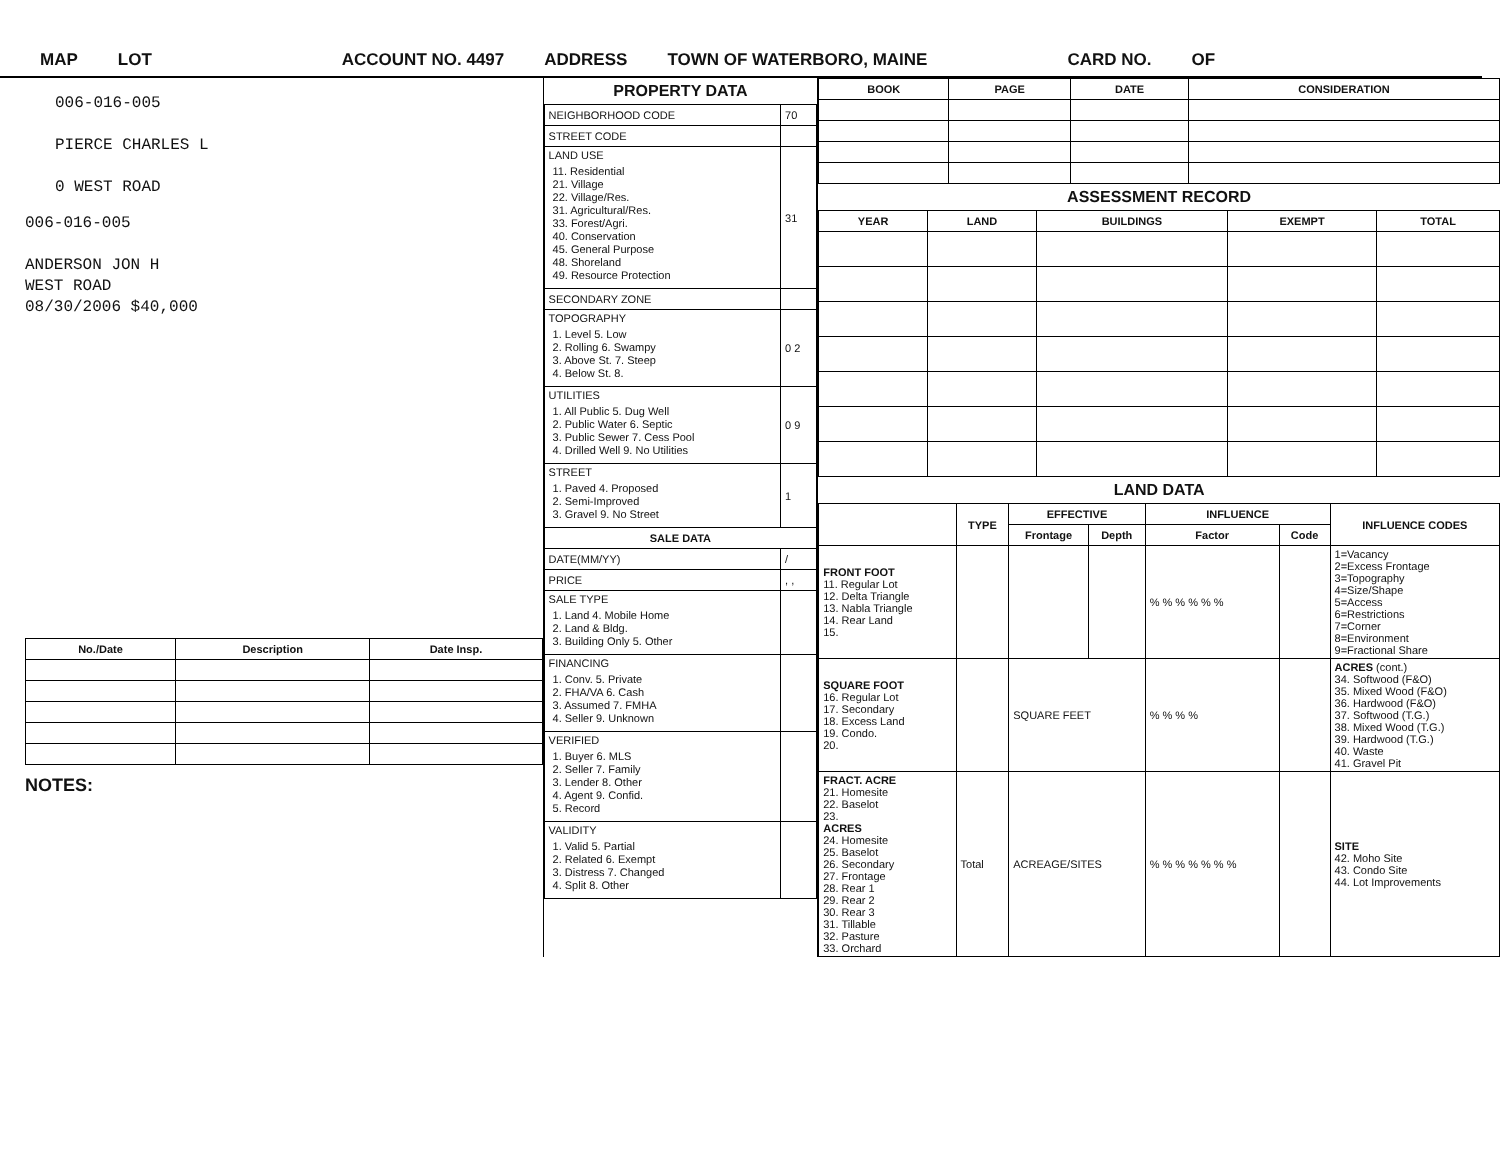MAP LOT ACCOUNT NO. 4497 ADDRESS TOWN OF WATERBORO, MAINE CARD NO. OF
006-016-005
PIERCE CHARLES L
0 WEST ROAD
006-016-005
ANDERSON JON H
WEST ROAD
08/30/2006 $40,000
| No./Date | Description | Date Insp. |
| --- | --- | --- |
NOTES:
PROPERTY DATA
| NEIGHBORHOOD CODE | 70 |
| STREET CODE | |
| LAND USE 11. Residential 21. Village 22. Village/Res. 31. Agricultural/Res. 33. Forest/Agri. 40. Conservation 45. General Purpose 48. Shoreland 49. Resource Protection | 31 |
| SECONDARY ZONE | |
| TOPOGRAPHY 1. Level 5. Low 2. Rolling 6. Swampy 3. Above St. 7. Steep 4. Below St. 8. | 0 2 |
| UTILITIES 1. All Public 5. Dug Well 2. Public Water 6. Septic 3. Public Sewer 7. Cess Pool 4. Drilled Well 9. No Utilities | 0 9 |
| STREET 1. Paved 4. Proposed 2. Semi-Improved 3. Gravel 9. No Street | 1 |
| SALE DATA | |
| DATE(MM/YY) | / |
| PRICE | , , |
| SALE TYPE 1. Land 4. Mobile Home 2. Land & Bldg. 3. Building Only 5. Other | |
| FINANCING 1. Conv. 5. Private 2. FHA/VA 6. Cash 3. Assumed 7. FMHA 4. Seller 9. Unknown | |
| VERIFIED 1. Buyer 6. MLS 2. Seller 7. Family 3. Lender 8. Other 4. Agent 9. Confid. 5. Record | |
| VALIDITY 1. Valid 5. Partial 2. Related 6. Exempt 3. Distress 7. Changed 4. Split 8. Other | |
| BOOK | PAGE | DATE | CONSIDERATION |
| --- | --- | --- | --- |
ASSESSMENT RECORD
| YEAR | LAND | BUILDINGS | EXEMPT | TOTAL |
| --- | --- | --- | --- | --- |
LAND DATA
| | TYPE | EFFECTIVE | | INFLUENCE | | INFLUENCE CODES |
| --- | --- | --- | --- | --- | --- | --- |
| | | Frontage | Depth | Factor | Code | |
| FRONT FOOT 11. Regular Lot 12. Delta Triangle 13. Nabla Triangle 14. Rear Land 15. | | | | % % % % % % | | 1=Vacancy 2=Excess Frontage 3=Topography 4=Size/Shape 5=Access 6=Restrictions 7=Corner 8=Environment 9=Fractional Share |
| SQUARE FOOT 16. Regular Lot 17. Secondary 18. Excess Land 19. Condo. 20. | | SQUARE FEET | | % % % % | | ACRES (cont.) 34. Softwood (F&O) 35. Mixed Wood (F&O) 36. Hardwood (F&O) 37. Softwood (T.G.) 38. Mixed Wood (T.G.) 39. Hardwood (T.G.) 40. Waste 41. Gravel Pit |
| FRACT. ACRE 21. Homesite 22. Baselot 23. ACRES 24. Homesite 25. Baselot 26. Secondary 27. Frontage 28. Rear 1 29. Rear 2 30. Rear 3 31. Tillable 32. Pasture 33. Orchard | Total | ACREAGE/SITES | | % % % % % % % | | SITE 42. Moho Site 43. Condo Site 44. Lot Improvements |